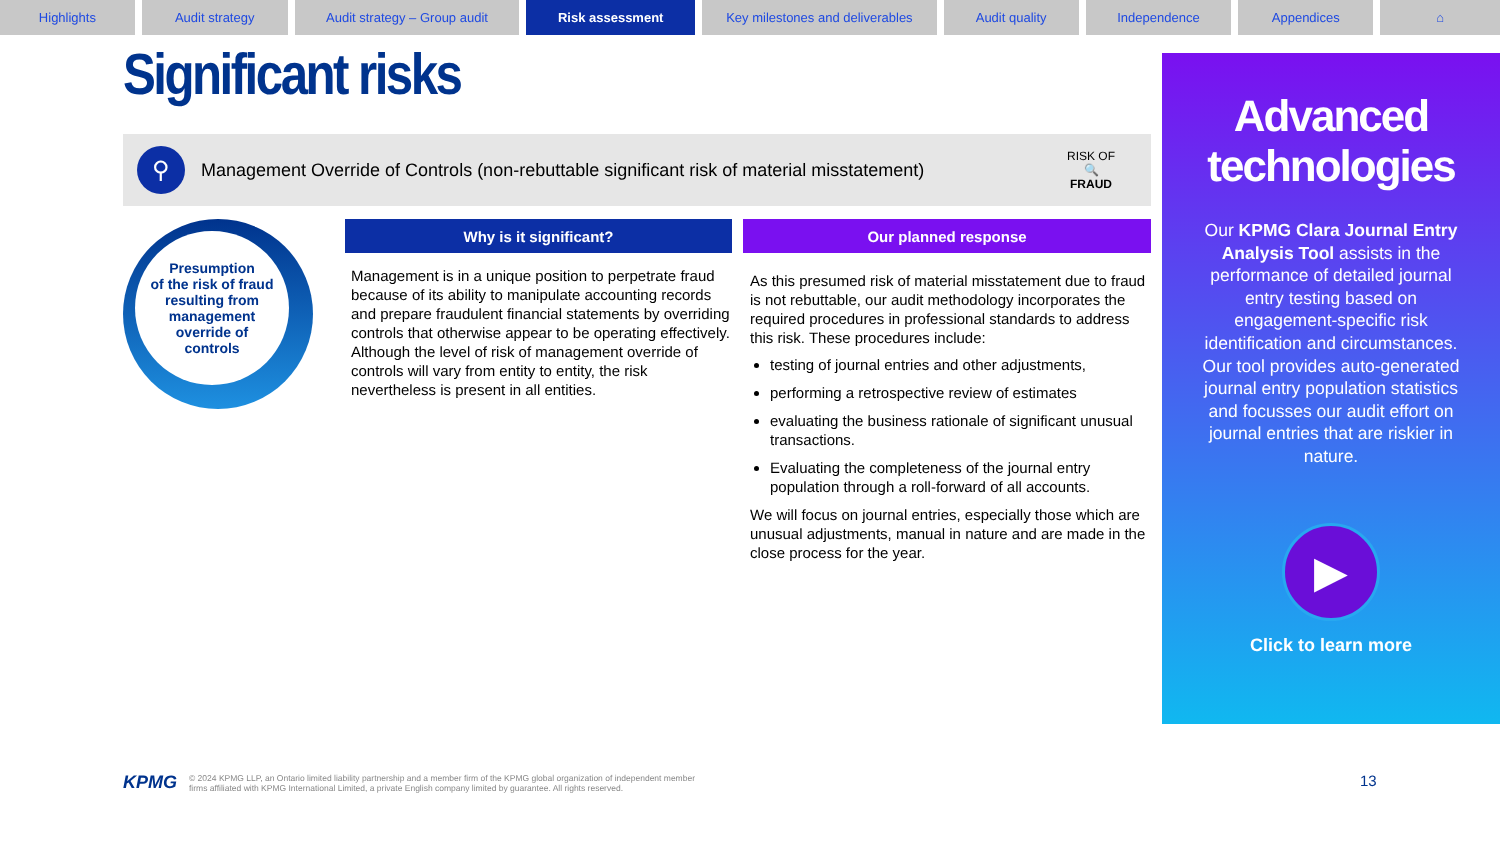Highlights Audit strategy Audit strategy – Group audit Risk assessment Key milestones and deliverables
Audit quality Independence Appendices ⌂
Significant risks
⚲
Management Override of Controls (non-rebuttable significant risk of material misstatement)
RISK OF
🔍
FRAUD
Presumption
of the risk of fraud
resulting from
management
override of
controls
Why is it significant? Our planned response
Management is in a unique position to perpetrate fraud because of its ability to manipulate accounting records and prepare fraudulent financial statements by overriding controls that otherwise appear to be operating effectively. Although the level of risk of management override of controls will vary from entity to entity, the risk nevertheless is present in all entities.
As this presumed risk of material misstatement due to fraud is not rebuttable, our audit methodology incorporates the required procedures in professional standards to address this risk. These procedures include:
testing of journal entries and other adjustments,
performing a retrospective review of estimates
evaluating the business rationale of significant unusual transactions.
Evaluating the completeness of the journal entry population through a roll-forward of all accounts.
We will focus on journal entries, especially those which are unusual adjustments, manual in nature and are made in the close process for the year.
Advanced technologies
Our KPMG Clara Journal Entry Analysis Tool assists in the performance of detailed journal entry testing based on engagement-specific risk identification and circumstances. Our tool provides auto-generated journal entry population statistics and focusses our audit effort on journal entries that are riskier in nature.
▶
Click to learn more
KPMG © 2024 KPMG LLP, an Ontario limited liability partnership and a member firm of the KPMG global organization of independent member
firms affiliated with KPMG International Limited, a private English company limited by guarantee. All rights reserved.
13